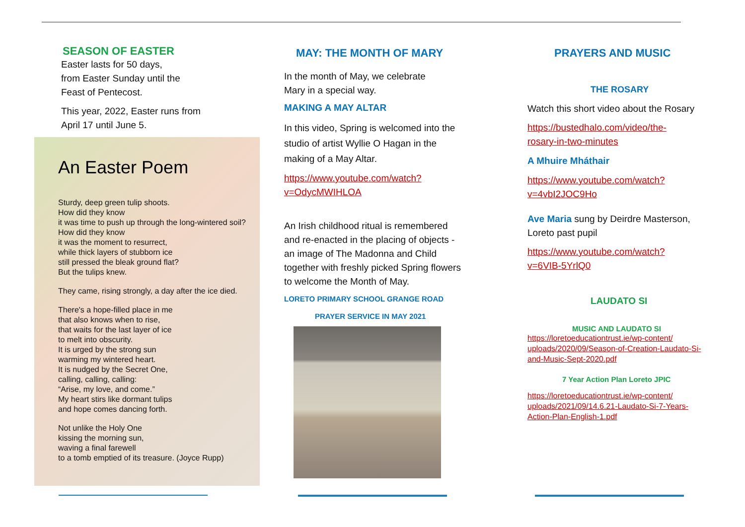SEASON OF EASTER
Easter lasts for 50 days,
from Easter Sunday until the
Feast of Pentecost.
This year, 2022, Easter runs from
April 17 until June 5.
An Easter Poem
Sturdy, deep green tulip shoots.
How did they know
it was time to push up through the long-wintered soil?
How did they know
it was the moment to resurrect,
while thick layers of stubborn ice
still pressed the bleak ground flat?
But the tulips knew.
They came, rising strongly, a day after the ice died.
There's a hope-filled place in me
that also knows when to rise,
that waits for the last layer of ice
to melt into obscurity.
It is urged by the strong sun
warming my wintered heart.
It is nudged by the Secret One,
calling, calling, calling:
“Arise, my love, and come.”
My heart stirs like dormant tulips
and hope comes dancing forth.
Not unlike the Holy One
kissing the morning sun,
waving a final farewell
to a tomb emptied of its treasure. (Joyce Rupp)
MAY: THE MONTH OF MARY
In the month of May, we celebrate
Mary in a special way.
MAKING A MAY ALTAR
In this video, Spring is welcomed into the studio of artist Wyllie O Hagan in the making of a May Altar.
https://www.youtube.com/watch?
v=OdycMWIHLOA
An Irish childhood ritual is remembered and re-enacted in the placing of objects - an image of The Madonna and Child together with freshly picked Spring flowers to welcome the Month of May.
LORETO PRIMARY SCHOOL GRANGE ROAD
PRAYER SERVICE IN MAY 2021
PRAYERS AND MUSIC
THE ROSARY
Watch this short video about the Rosary
https://bustedhalo.com/video/the-
rosary-in-two-minutes
A Mhuire Mháthair
https://www.youtube.com/watch?
v=4vbI2JOC9Ho
Ave Maria sung by Deirdre Masterson, Loreto past pupil
https://www.youtube.com/watch?
v=6VIB-5YrlQ0
LAUDATO SI
MUSIC AND LAUDATO SI
https://loretoeducationtrust.ie/wp-content/
uploads/2020/09/Season-of-Creation-Laudato-Si-
and-Music-Sept-2020.pdf
7 Year Action Plan Loreto JPIC
https://loretoeducationtrust.ie/wp-content/
uploads/2021/09/14.6.21-Laudato-Si-7-Years-
Action-Plan-English-1.pdf